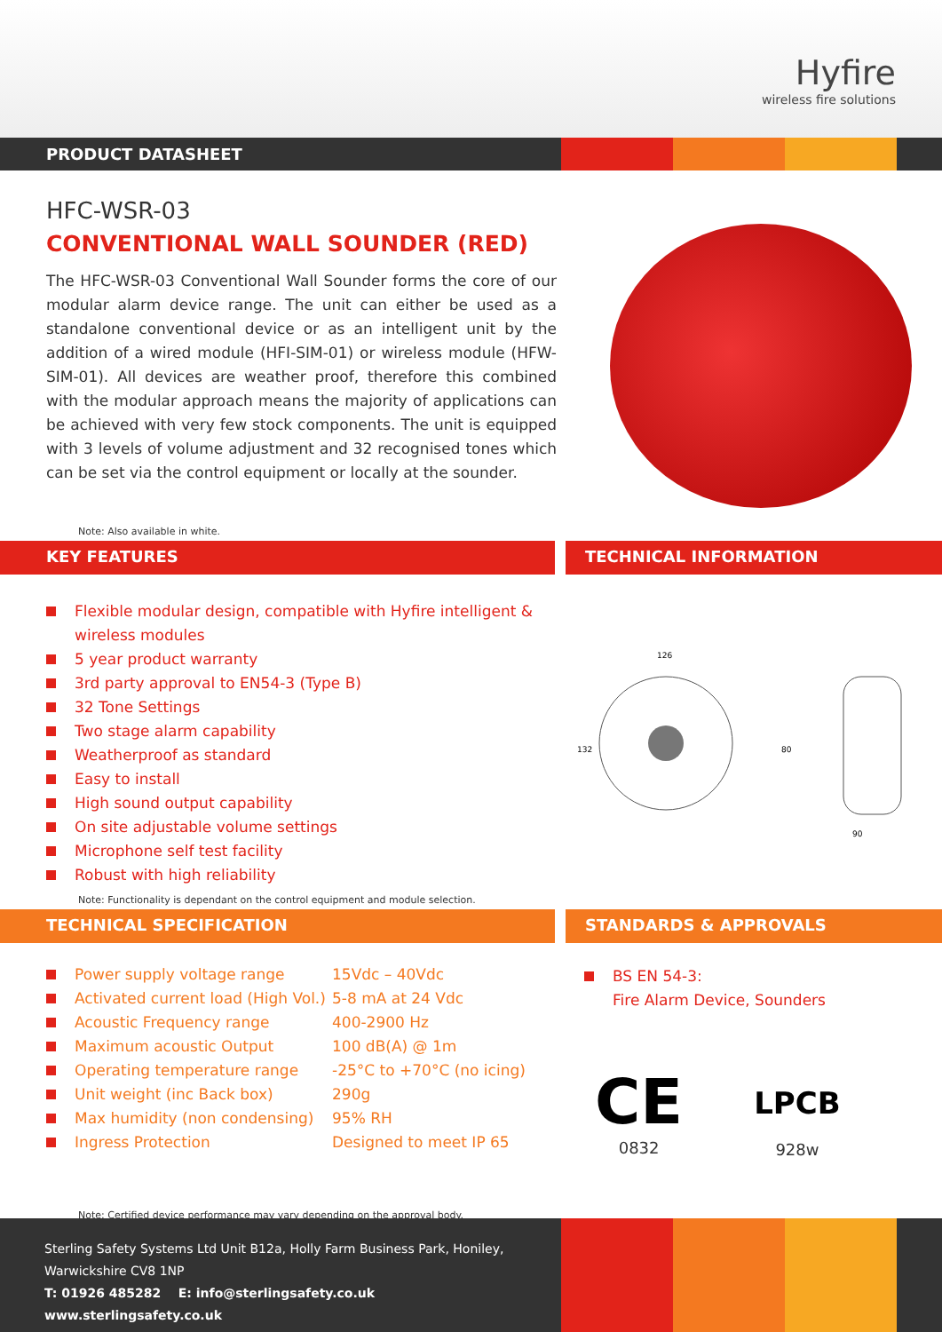Hyfire
wireless fire solutions
PRODUCT DATASHEET
HFC-WSR-03
CONVENTIONAL WALL SOUNDER (RED)
The HFC-WSR-03 Conventional Wall Sounder forms the core of our modular alarm device range. The unit can either be used as a standalone conventional device or as an intelligent unit by the addition of a wired module (HFI-SIM-01) or wireless module (HFW-SIM-01). All devices are weather proof, therefore this combined with the modular approach means the majority of applications can be achieved with very few stock components. The unit is equipped with 3 levels of volume adjustment and 32 recognised tones which can be set via the control equipment or locally at the sounder.
Note: Also available in white.
KEY FEATURES TECHNICAL INFORMATION
Flexible modular design, compatible with Hyfire intelligent & wireless modules
5 year product warranty
3rd party approval to EN54-3 (Type B)
32 Tone Settings
Two stage alarm capability
Weatherproof as standard
Easy to install
High sound output capability
On site adjustable volume settings
Microphone self test facility
Robust with high reliability
126
132
80
90
Note: Functionality is dependant on the control equipment and module selection.
TECHNICAL SPECIFICATION STANDARDS & APPROVALS
| | Power supply voltage range | 15Vdc – 40Vdc |
| | Activated current load (High Vol.) | 5-8 mA at 24 Vdc |
| | Acoustic Frequency range | 400-2900 Hz |
| | Maximum acoustic Output | 100 dB(A) @ 1m |
| | Operating temperature range | -25°C to +70°C (no icing) |
| | Unit weight (inc Back box) | 290g |
| | Max humidity (non condensing) | 95% RH |
| | Ingress Protection | Designed to meet IP 65 |
BS EN 54-3:
Fire Alarm Device, Sounders
CE
0832
LPCB
928w
Note: Certified device performance may vary depending on the approval body.
Sterling Safety Systems Ltd Unit B12a, Holly Farm Business Park, Honiley,
Warwickshire CV8 1NP
T: 01926 485282 E: info@sterlingsafety.co.uk www.sterlingsafety.co.uk